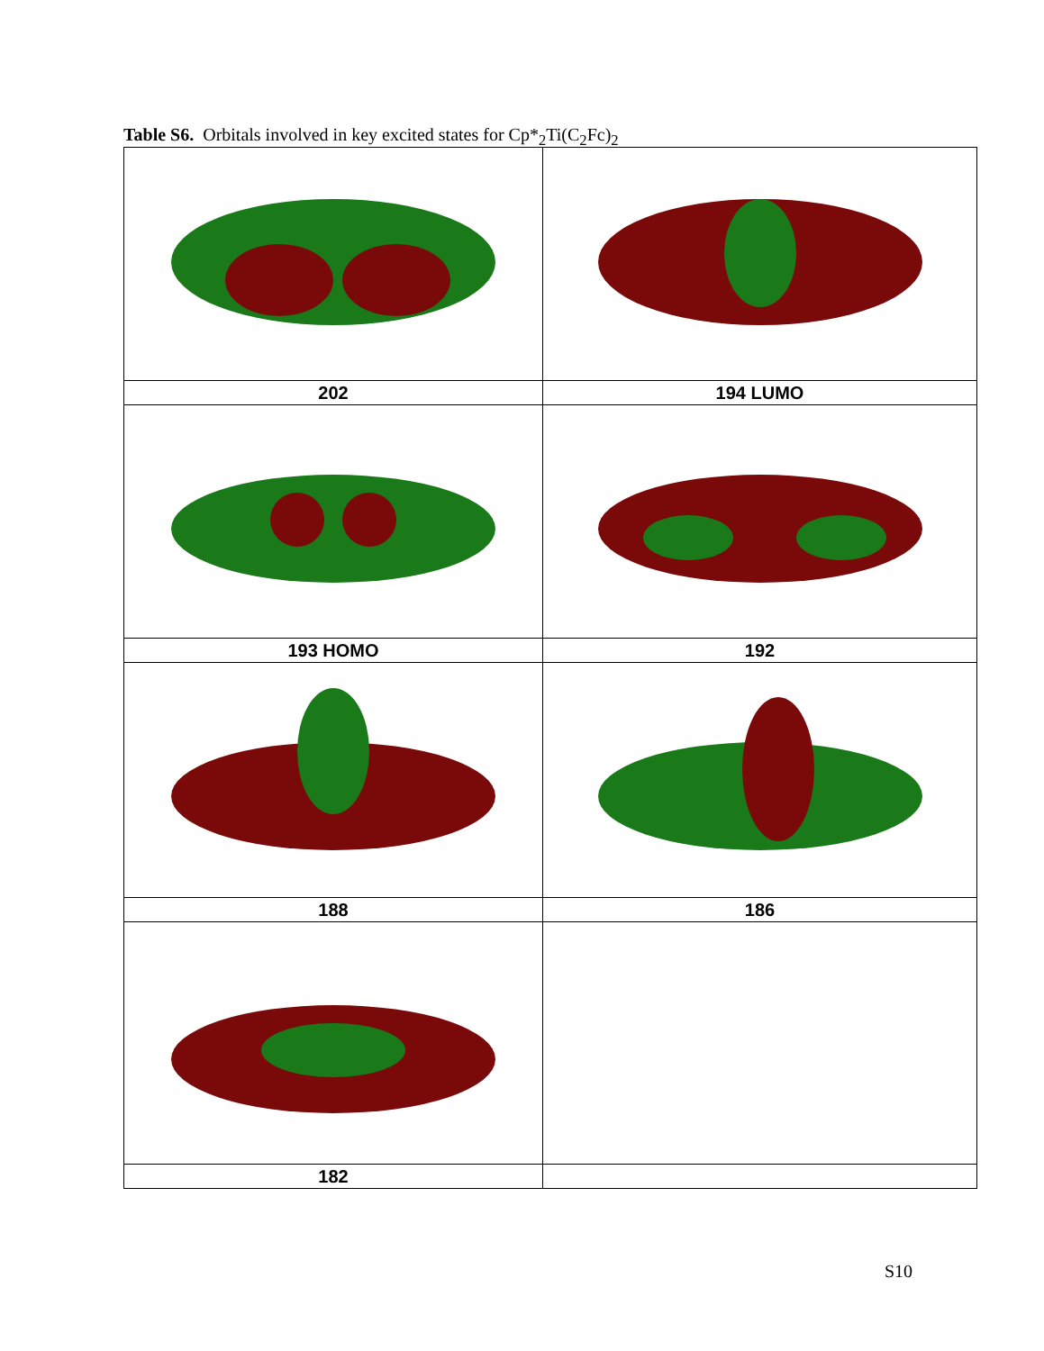Table S6. Orbitals involved in key excited states for Cp*<sub>2</sub>Ti(C<sub>2</sub>Fc)<sub>2</sub>
| 202 | 194 LUMO |
| 193 HOMO | 192 |
| 188 | 186 |
| 182 | |
S10